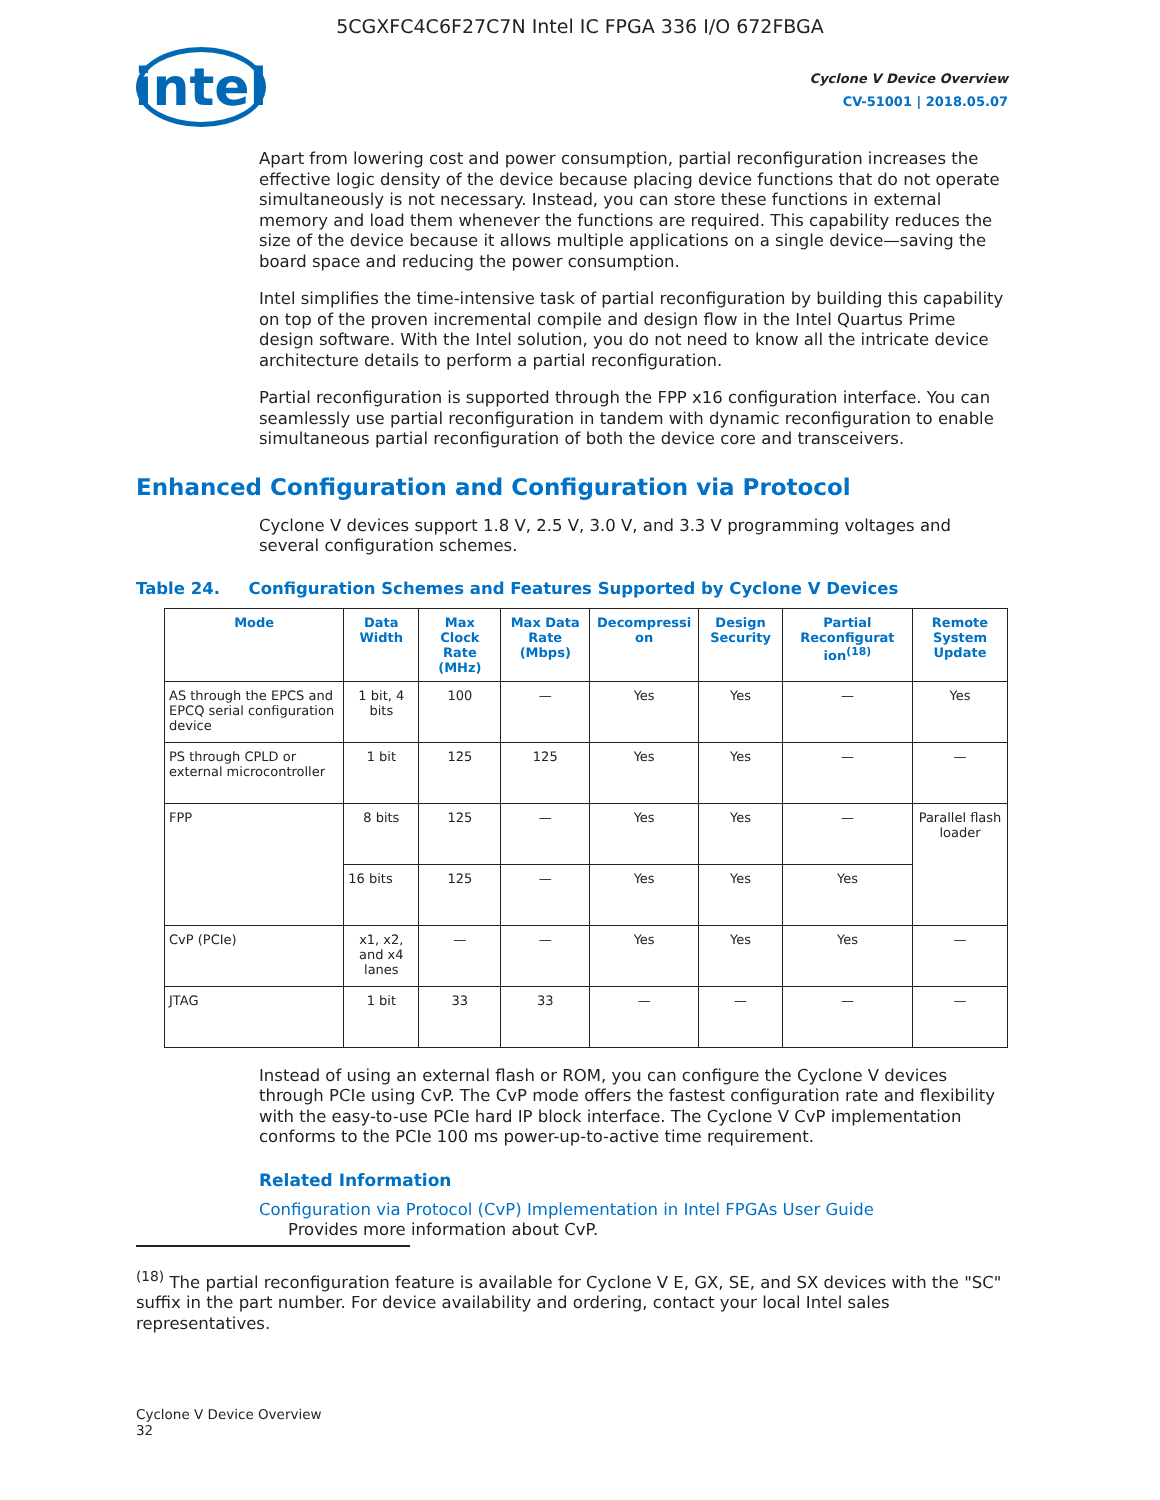5CGXFC4C6F27C7N Intel IC FPGA 336 I/O 672FBGA
intel
Cyclone V Device Overview
CV-51001 | 2018.05.07
Apart from lowering cost and power consumption, partial reconfiguration increases the effective logic density of the device because placing device functions that do not operate simultaneously is not necessary. Instead, you can store these functions in external memory and load them whenever the functions are required. This capability reduces the size of the device because it allows multiple applications on a single device—saving the board space and reducing the power consumption.
Intel simplifies the time-intensive task of partial reconfiguration by building this capability on top of the proven incremental compile and design flow in the Intel Quartus Prime design software. With the Intel solution, you do not need to know all the intricate device architecture details to perform a partial reconfiguration.
Partial reconfiguration is supported through the FPP x16 configuration interface. You can seamlessly use partial reconfiguration in tandem with dynamic reconfiguration to enable simultaneous partial reconfiguration of both the device core and transceivers.
Enhanced Configuration and Configuration via Protocol
Cyclone V devices support 1.8 V, 2.5 V, 3.0 V, and 3.3 V programming voltages and several configuration schemes.
Table 24. Configuration Schemes and Features Supported by Cyclone V Devices
| Mode | Data Width | Max Clock Rate (MHz) | Max Data Rate (Mbps) | Decompressi on | Design Security | Partial Reconfigurat ion<sup>(18)</sup> | Remote System Update |
| --- | --- | --- | --- | --- | --- | --- | --- |
| AS through the EPCS and EPCQ serial configuration device | 1 bit, 4 bits | 100 | — | Yes | Yes | — | Yes |
| PS through CPLD or external microcontroller | 1 bit | 125 | 125 | Yes | Yes | — | — |
| FPP | 8 bits | 125 | — | Yes | Yes | — | Parallel flash loader |
| | 16 bits | 125 | — | Yes | Yes | Yes | |
| CvP (PCIe) | x1, x2, and x4 lanes | — | — | Yes | Yes | Yes | — |
| JTAG | 1 bit | 33 | 33 | — | — | — | — |
Instead of using an external flash or ROM, you can configure the Cyclone V devices through PCIe using CvP. The CvP mode offers the fastest configuration rate and flexibility with the easy-to-use PCIe hard IP block interface. The Cyclone V CvP implementation conforms to the PCIe 100 ms power-up-to-active time requirement.
Related Information
Configuration via Protocol (CvP) Implementation in Intel FPGAs User Guide
Provides more information about CvP.
<sup>(18)</sup> The partial reconfiguration feature is available for Cyclone V E, GX, SE, and SX devices with the "SC" suffix in the part number. For device availability and ordering, contact your local Intel sales representatives.
Cyclone V Device Overview
32